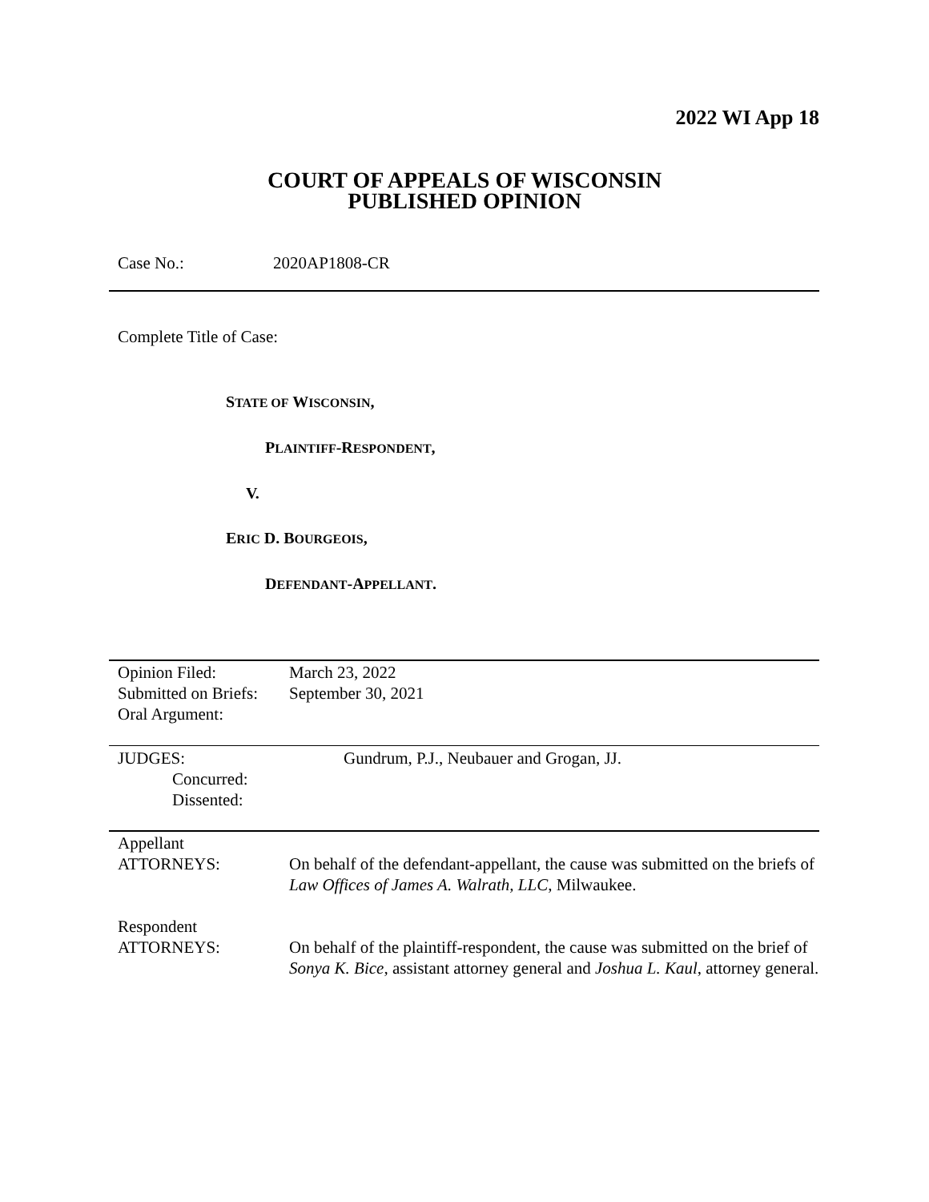2022 WI App 18
COURT OF APPEALS OF WISCONSIN
PUBLISHED OPINION
Case No.: 2020AP1808-CR
Complete Title of Case:
STATE OF WISCONSIN,
PLAINTIFF-RESPONDENT,
V.
ERIC D. BOURGEOIS,
DEFENDANT-APPELLANT.
| Opinion Filed: | March 23, 2022 |
| Submitted on Briefs: | September 30, 2021 |
| Oral Argument: | |
| JUDGES: | Gundrum, P.J., Neubauer and Grogan, JJ. |
| Concurred: | |
| Dissented: | |
| Appellant ATTORNEYS: | On behalf of the defendant-appellant, the cause was submitted on the briefs of Law Offices of James A. Walrath, LLC , Milwaukee. |
| Respondent ATTORNEYS: | On behalf of the plaintiff-respondent, the cause was submitted on the brief of Sonya K. Bice , assistant attorney general and Joshua L. Kaul , attorney general. |